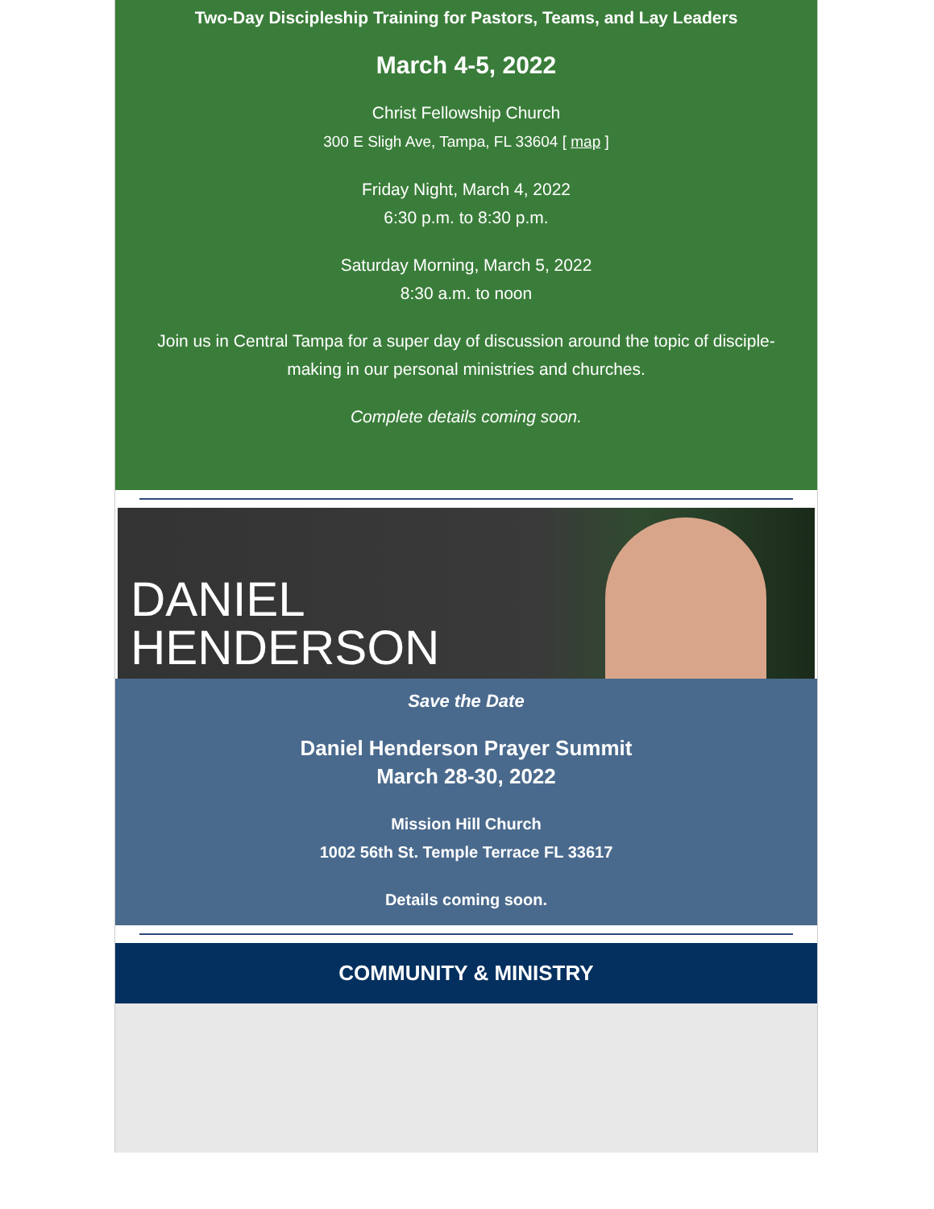Two-Day Discipleship Training for Pastors, Teams, and Lay Leaders
March 4-5, 2022
Christ Fellowship Church
300 E Sligh Ave, Tampa, FL 33604 [ map ]
Friday Night, March 4, 2022
6:30 p.m. to 8:30 p.m.
Saturday Morning, March 5, 2022
8:30 a.m. to noon
Join us in Central Tampa for a super day of discussion around the topic of disciple-making in our personal ministries and churches.
Complete details coming soon.
DANIEL
HENDERSON
Save the Date
Daniel Henderson Prayer Summit
March 28-30, 2022
Mission Hill Church
1002 56th St. Temple Terrace FL 33617
Details coming soon.
COMMUNITY & MINISTRY